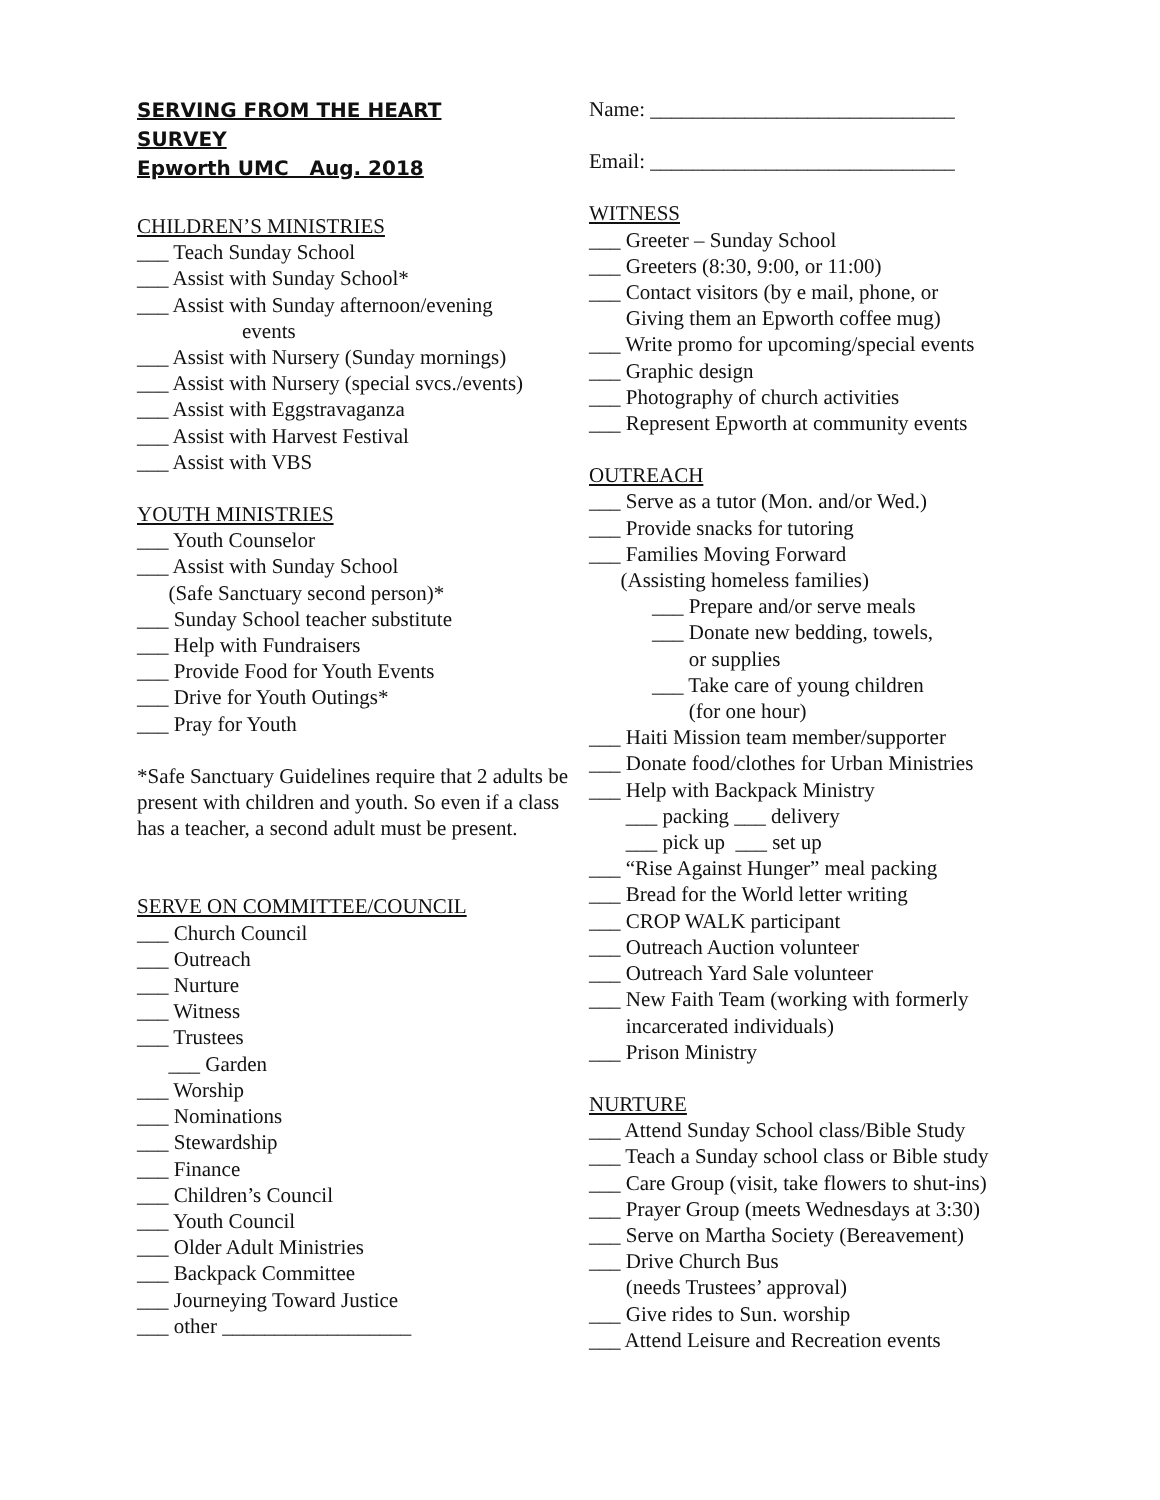SERVING FROM THE HEART
SURVEY
Epworth UMC Aug. 2018
CHILDREN’S MINISTRIES
___ Teach Sunday School
___ Assist with Sunday School*
___ Assist with Sunday afternoon/evening
events
___ Assist with Nursery (Sunday mornings)
___ Assist with Nursery (special svcs./events)
___ Assist with Eggstravaganza
___ Assist with Harvest Festival
___ Assist with VBS
YOUTH MINISTRIES
___ Youth Counselor
___ Assist with Sunday School
(Safe Sanctuary second person)*
___ Sunday School teacher substitute
___ Help with Fundraisers
___ Provide Food for Youth Events
___ Drive for Youth Outings*
___ Pray for Youth
*Safe Sanctuary Guidelines require that 2 adults be present with children and youth. So even if a class has a teacher, a second adult must be present.
SERVE ON COMMITTEE/COUNCIL
___ Church Council
___ Outreach
___ Nurture
___ Witness
___ Trustees
___ Garden
___ Worship
___ Nominations
___ Stewardship
___ Finance
___ Children’s Council
___ Youth Council
___ Older Adult Ministries
___ Backpack Committee
___ Journeying Toward Justice
___ other __________________
Name: _____________________________
Email: _____________________________
WITNESS
___ Greeter – Sunday School
___ Greeters (8:30, 9:00, or 11:00)
___ Contact visitors (by e mail, phone, or
Giving them an Epworth coffee mug)
___ Write promo for upcoming/special events
___ Graphic design
___ Photography of church activities
___ Represent Epworth at community events
OUTREACH
___ Serve as a tutor (Mon. and/or Wed.)
___ Provide snacks for tutoring
___ Families Moving Forward
(Assisting homeless families)
___ Prepare and/or serve meals
___ Donate new bedding, towels,
or supplies
___ Take care of young children
(for one hour)
___ Haiti Mission team member/supporter
___ Donate food/clothes for Urban Ministries
___ Help with Backpack Ministry
___ packing ___ delivery
___ pick up ___ set up
___ “Rise Against Hunger” meal packing
___ Bread for the World letter writing
___ CROP WALK participant
___ Outreach Auction volunteer
___ Outreach Yard Sale volunteer
___ New Faith Team (working with formerly
incarcerated individuals)
___ Prison Ministry
NURTURE
___ Attend Sunday School class/Bible Study
___ Teach a Sunday school class or Bible study
___ Care Group (visit, take flowers to shut-ins)
___ Prayer Group (meets Wednesdays at 3:30)
___ Serve on Martha Society (Bereavement)
___ Drive Church Bus
(needs Trustees’ approval)
___ Give rides to Sun. worship
___ Attend Leisure and Recreation events